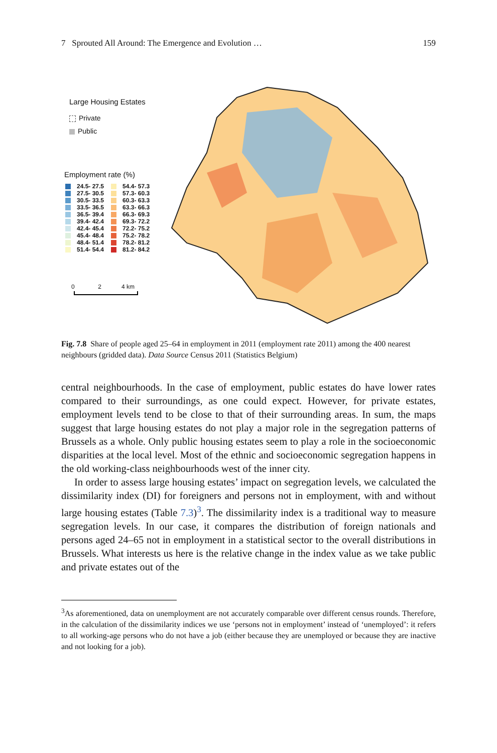7 Sprouted All Around: The Emergence and Evolution … 159
Large Housing Estates
Private
Public
Employment rate (%)
24.5- 27.5
27.5- 30.5
30.5- 33.5
33.5- 36.5
36.5- 39.4
39.4- 42.4
42.4- 45.4
45.4- 48.4
48.4- 51.4
51.4- 54.4
54.4- 57.3
57.3- 60.3
60.3- 63.3
63.3- 66.3
66.3- 69.3
69.3- 72.2
72.2- 75.2
75.2- 78.2
78.2- 81.2
81.2- 84.2
0 2 4 km
Fig. 7.8 Share of people aged 25–64 in employment in 2011 (employment rate 2011) among the 400 nearest neighbours (gridded data). Data Source Census 2011 (Statistics Belgium)
central neighbourhoods. In the case of employment, public estates do have lower rates compared to their surroundings, as one could expect. However, for private estates, employment levels tend to be close to that of their surrounding areas. In sum, the maps suggest that large housing estates do not play a major role in the segregation patterns of Brussels as a whole. Only public housing estates seem to play a role in the socioeconomic disparities at the local level. Most of the ethnic and socioeconomic segregation happens in the old working-class neighbourhoods west of the inner city.
In order to assess large housing estates’ impact on segregation levels, we calculated the dissimilarity index (DI) for foreigners and persons not in employment, with and without large housing estates (Table 7.3)<sup>3</sup>. The dissimilarity index is a traditional way to measure segregation levels. In our case, it compares the distribution of foreign nationals and persons aged 24–65 not in employment in a statistical sector to the overall distributions in Brussels. What interests us here is the relative change in the index value as we take public and private estates out of the
<sup>3</sup> As aforementioned, data on unemployment are not accurately comparable over different census rounds. Therefore, in the calculation of the dissimilarity indices we use ‘persons not in employment’ instead of ‘unemployed’: it refers to all working-age persons who do not have a job (either because they are unemployed or because they are inactive and not looking for a job).